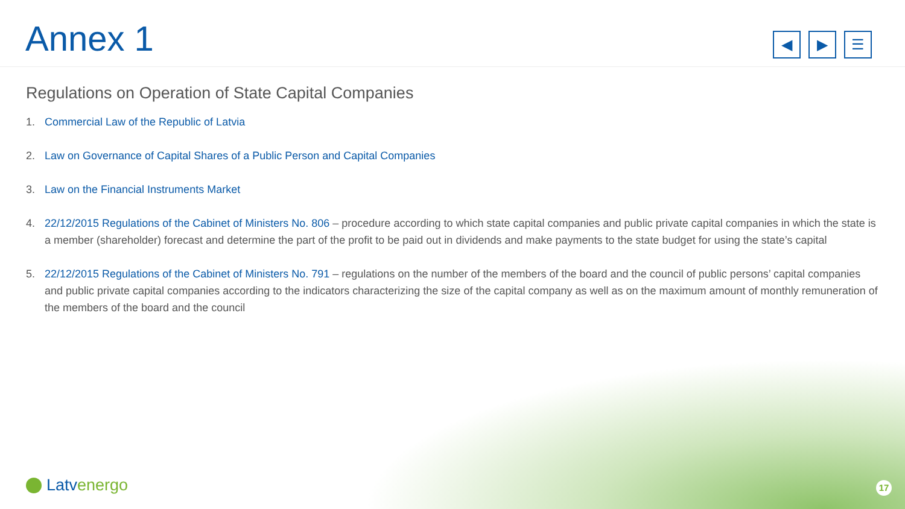Annex 1
◀ ▶ ☰
Regulations on Operation of State Capital Companies
1. Commercial Law of the Republic of Latvia
2. Law on Governance of Capital Shares of a Public Person and Capital Companies
3. Law on the Financial Instruments Market
4. 22/12/2015 Regulations of the Cabinet of Ministers No. 806 – procedure according to which state capital companies and public private capital companies in which the state is a member (shareholder) forecast and determine the part of the profit to be paid out in dividends and make payments to the state budget for using the state’s capital
5. 22/12/2015 Regulations of the Cabinet of Ministers No. 791 – regulations on the number of the members of the board and the council of public persons’ capital companies and public private capital companies according to the indicators characterizing the size of the capital company as well as on the maximum amount of monthly remuneration of the members of the board and the council
Latvenergo 17